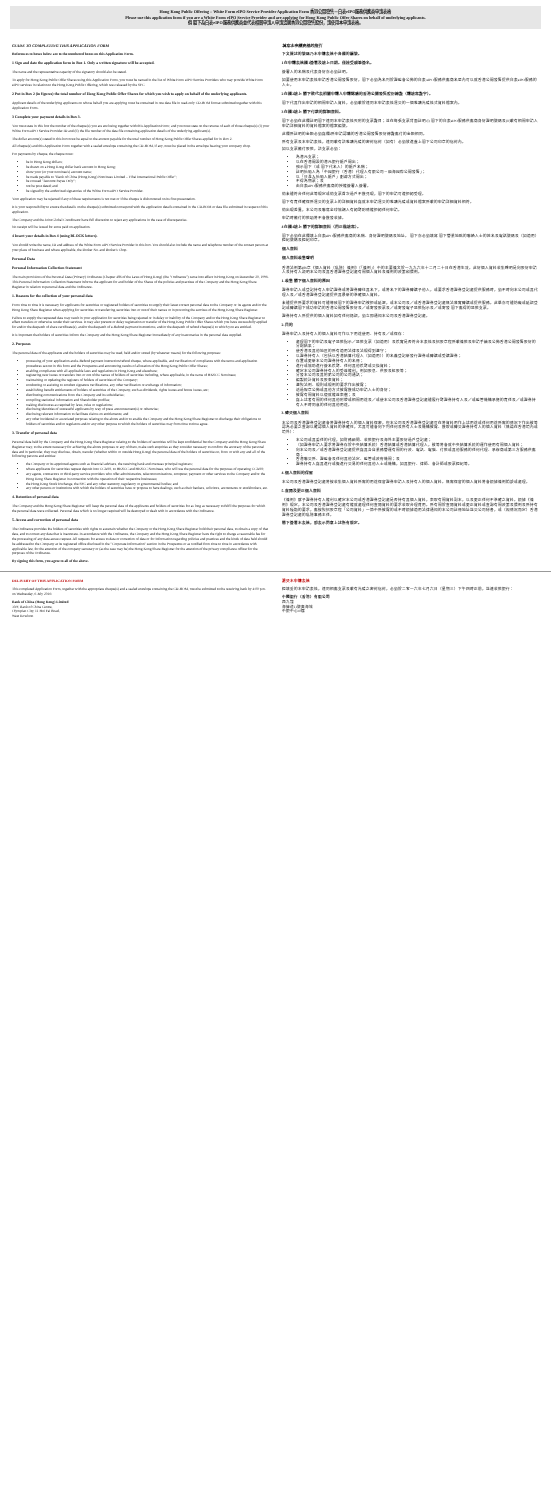Hong Kong Public Offering – White Form eIPO Service Provider Application Form 香港公開發售－白表eIPO服務供應商申請表格
Please use this application form if you are a White Form eIPO Service Provider and are applying for Hong Kong Public Offer Shares on behalf of underlying applicants.
倘 閣下為白表eIPO服務供應商並代表相關申請人申請認購香港公開發售股份，請使用本申請表格。
GUIDE TO COMPLETING THIS APPLICATION FORM
References to boxes below are to the numbered boxes on this Application Form.
1 Sign and date the application form in Box 1. Only a written signature will be accepted.
The name and the representative capacity of the signatory should also be stated.
To apply for Hong Kong Public Offer Shares using this Application Form, you must be named in the list of White Form eIPO Service Providers who may provide White Form eIPO services in relation to the Hong Kong Public Offering, which was released by the SFC.
2 Put in Box 2 (in figures) the total number of Hong Kong Public Offer Shares for which you wish to apply on behalf of the underlying applicants.
Applicant details of the underlying applicants on whose behalf you are applying must be contained in one data file in read-only CD-ROM format submitted together with this Application Form.
3 Complete your payment details in Box 3.
You must state in this box the number of the cheque(s) you are enclosing together with this Application Form; and you must state on the reverse of each of those cheque(s) (i) your White Form eIPO Service Provider ID and (ii) the file number of the data file containing application details of the underlying applicant(s).
The dollar amount(s) stated in this box must be equal to the amount payable for the total number of Hong Kong Public Offer Shares applied for in Box 2.
All cheque(s) and this Application Form together with a sealed envelope containing the CD-ROM, if any, must be placed in the envelope bearing your company chop.
For payments by cheque, the cheque must:
be in Hong Kong dollars;
be drawn on a Hong Kong dollar bank account in Hong Kong;
show your (or your nominee's) account name;
be made payable to "Bank of China (Hong Kong) Nominees Limited – Yihai International Public Offer";
be crossed "Account Payee Only";
not be post dated; and
be signed by the authorized signatories of the White Form eIPO Service Provider.
Your application may be rejected if any of these requirements is not met or if the cheque is dishonoured on its first presentation.
It is your responsibility to ensure that details on the cheque(s) submitted correspond with the application details contained in the CD-ROM or data file submitted in respect of this application.
The Company and the Joint Global Coordinator have full discretion to reject any applications in the case of discrepancies.
No receipt will be issued for sums paid on application.
4 Insert your details in Box 4 (using BLOCK letters).
You should write the name, ID and address of the White Form eIPO Service Provider in this box. You should also include the name and telephone number of the contact person at your place of business and where applicable, the Broker No. and Broker's Chop.
Personal Data
Personal Information Collection Statement
The main provisions of the Personal Data (Privacy) Ordinance (Chapter 486 of the Laws of Hong Kong) (the "Ordinance") came into effect in Hong Kong on December 20, 1996. This Personal Information Collection Statement informs the applicant for and holder of the Shares of the policies and practices of the Company and the Hong Kong Share Registrar in relation to personal data and the Ordinance.
1. Reasons for the collection of your personal data
From time to time it is necessary for applicants for securities or registered holders of securities to supply their latest correct personal data to the Company or its agents and/or the Hong Kong Share Registrar when applying for securities or transferring securities into or out of their names or in procuring the services of the Hong Kong Share Registrar.
Failure to supply the requested data may result in your application for securities being rejected or in delay or inability of the Company and/or the Hong Kong Share Registrar to effect transfers or otherwise render their services. It may also prevent or delay registration or transfer of the Hong Kong Public Offer Shares which you have successfully applied for and/or the despatch of share certificate(s), and/or the despatch of e-Refund payment instructions, and/or the despatch of refund cheque(s) to which you are entitled.
It is important that holders of securities inform the Company and the Hong Kong Share Registrar immediately of any inaccuracies in the personal data supplied.
2. Purposes
The personal data of the applicants and the holders of securities may be used, held and/or stored (by whatever means) for the following purposes:
processing of your application and e-Refund payment instruction/refund cheque, where applicable, and verification of compliance with the terms and application procedures set out in this form and the Prospectus and announcing results of allocation of the Hong Kong Public Offer Shares;
enabling compliance with all applicable laws and regulations in Hong Kong and elsewhere;
registering new issues or transfers into or out of the names of holders of securities including, where applicable, in the name of HKSCC Nominees;
maintaining or updating the registers of holders of securities of the Company;
conducting or assisting to conduct signature verifications, any other verification or exchange of information;
establishing benefit entitlements of holders of securities of the Company, such as dividends, rights issues and bonus issues, etc;
distributing communications from the Company and its subsidiaries;
compiling statistical information and Shareholder profiles;
making disclosures as required by laws, rules or regulations;
disclosing identities of successful applicants by way of press announcement(s) or otherwise;
disclosing relevant information to facilitate claims on entitlements; and
any other incidental or associated purposes relating to the above and/or to enable the Company and the Hong Kong Share Registrar to discharge their obligations to holders of securities and/or regulators and/or any other purpose to which the holders of securities may from time to time agree.
3. Transfer of personal data
Personal data held by the Company and the Hong Kong Share Registrar relating to the holders of securities will be kept confidential but the Company and the Hong Kong Share Registrar may, to the extent necessary for achieving the above purposes or any of them, make such enquiries as they consider necessary to confirm the accuracy of the personal data and in particular, they may disclose, obtain, transfer (whether within or outside Hong Kong) the personal data of the holders of securities to, from or with any and all of the following persons and entities:
the Company or its appointed agents such as financial advisers, the receiving bank and overseas principal registrars;
where applicants for securities request deposit into CCASS, to HKSCC and HKSCC Nominees, who will use the personal data for the purposes of operating CCASS;
any agents, contractors or third-party service providers who offer administrative, telecommunications, computer, payment or other services to the Company and/or the Hong Kong Share Registrar in connection with the operation of their respective businesses;
the Hong Kong Stock Exchange, the SFC and any other statutory, regulatory or governmental bodies; and
any other persons or institutions with which the holders of securities have or propose to have dealings, such as their bankers, solicitors, accountants or stockbrokers, etc.
4. Retention of personal data
The Company and the Hong Kong Share Registrar will keep the personal data of the applicants and holders of securities for as long as necessary to fulfil the purposes for which the personal data were collected. Personal data which is no longer required will be destroyed or dealt with in accordance with the Ordinance.
5. Access and correction of personal data
The Ordinance provides the holders of securities with rights to ascertain whether the Company or the Hong Kong Share Registrar hold their personal data, to obtain a copy of that data, and to correct any data that is inaccurate. In accordance with the Ordinance, the Company and the Hong Kong Share Registrar have the right to charge a reasonable fee for the processing of any data access request. All requests for access to data or correction of data or for information regarding policies and practices and the kinds of data held should be addressed to the Company at its registered office disclosed in the "Corporate Information" section in the Prospectus or as notified from time to time in accordance with applicable law, for the attention of the company secretary or (as the case may be) the Hong Kong Share Registrar for the attention of the privacy compliance officer for the purposes of the Ordinance.
By signing this form, you agree to all of the above.
填寫本申請表格的指引
下文提述的號碼乃本申請表格中各欄的編號。
1 在申請表格欄1簽署及填上日期。僅接受親筆簽名。
簽署人的名稱及代表身份亦必須註明。
如要使用本申請表格申請香港公開發售股份， 閣下必須為名列於證監會公佈的白表eIPO服務供應商名單內可以就香港公開發售提供白表eIPO服務的人士。
2 在欄2填上 閣下欲代表相關申請人申請認購的香港公開發售股份總數（請填寫數字）。
閣下代其作出申請的相關申請人資料，必須載於連同本申請表格遞交的一個唯讀光碟格式資料檔案內。
3 在欄3填上 閣下付款的詳細資料。
閣下必須在此欄註明 閣下連同本申請表格夾附的支票數目；並在每張支票背面註明(i) 閣下的白表eIPO服務供應商身份證明號碼及(ii)載有相關申請人申請詳細資料的資料檔案的檔案編號。
此欄所註明的金額必須與欄2所申請認購的香港公開發售股份總數應付的金額相同。
所有支票及本申請表格，連同載有該唯讀光碟的密封信封（如有）必須放進蓋上 閣下公司印章的信封內。
如以支票繳付股款，該支票必須：
為港元支票；
以在香港開設的港元銀行帳戶開出；
顯示 閣下（或 閣下代名人）的帳戶名稱；
註明抬頭人為「中國銀行（香港）代理人有限公司－頤海國際公開發售」；
以「只准入抬頭人帳戶」劃線方式開出；
不得為期票；及
由白表eIPO服務供應商的授權簽署人簽署。
倘未能符合任何此等規定或倘支票首次過戶不獲兌現， 閣下的申請可遭拒絕受理。
閣下有責任確保所遞交的支票上的詳細資料與就本申請遞交的唯讀光碟或資料檔案所載的申請詳細資料相符。
倘出現差異，本公司及聯席全球協調人有絕對酌情權拒絕任何申請。
申請時繳付的款項將不會獲發收據。
4 在欄4填上 閣下的詳細資料（用正楷填寫）。
閣下必須在此欄填上白表eIPO服務供應商的名稱、身份證明號碼及地址。 閣下亦必須填寫 閣下營業地點的聯絡人士的姓名及電話號碼及（如適用）經紀號碼及經紀印章。
個人資料
個人資料收集聲明
香港法例第486章《個人資料（私隱）條例》（「條例」）中的主要條文於一九九六年十二月二十日在香港生效。此份個人資料收集聲明是向股份申請人及持有人說明本公司及其香港證券登記處有關個人資料及條例的政策和慣例。
1. 收集 閣下個人資料的原因
證券申請人或登記持有人申請證券或將證券轉往其名下，或將名下的證券轉讓予他人，或要求香港證券登記處提供服務時，須不時向本公司或其代理人及／或香港證券登記處提供其最新的準確個人資料。
未能提供所要求的資料可能導致 閣下的證券申請被拒或延遲，或本公司及／或香港證券登記處無法落實轉讓或提供服務。此舉亦可能妨礙或延誤登記或轉讓 閣下成功申請的香港公開發售股份及／或寄發股票及／或寄發電子退款指示及／或寄發 閣下應得的退款支票。
證券持有人所提供的個人資料如有任何錯誤，須立即通知本公司及香港證券登記處。
2. 目的
證券申請人及持有人的個人資料可作以下用途使用、持有及／或保存：
處理 閣下的申請及電子退款指示／退款支票（如適用）及核實是否符合本表格及招股章程所載條款及申請手續及公佈香港公開發售股份的分配結果；
使香港及其他地區的所有適用法律及法規得到遵守；
以證券持有人（包括以香港結算代理人（如適用））的名義登記新發行證券或轉讓或受讓證券；
存置或更新本公司證券持有人的名冊；
進行或協助進行簽名核對、任何其他核對或交換資料；
確定本公司證券持有人的受益權利，例如股息、供股及紅股等；
分發本公司及其附屬公司的公司通訊；
編製統計資料及股東資料；
遵照法例、規則或規例的要求作出披露；
透過報章公佈或其他方式披露獲成功申請人士的身份；
披露有關資料以便就權益索償；及
與上述者有關的任何其他附帶或相關用途及／或使本公司及香港證券登記處能履行對證券持有人及／或監管機構承擔的責任及／或證券持有人不時同意的任何其他用途。
3. 轉交個人資料
本公司及香港證券登記處會將證券持有人的個人資料保密，但本公司及香港證券登記處可在將資料用作上述用途或任何用途所需的情況下作出彼等認為必要之查詢以確認個人資料的準確性，尤其可能會向下列任何及所有人士及機構披露、獲取或轉交證券持有人的個人資料（無論在香港境內或境外）：
本公司或其委任的代理，如財務顧問、收款銀行及海外主要股份過戶登記處；
（如證券申請人要求將證券存於中央結算系統）香港結算或香港結算代理人，彼等將會就中央結算系統的運作使用有關個人資料；
向本公司及／或香港證券登記處提供與其各自業務營運有關的行政、電訊、電腦、付款或其他服務的任何代理、承辦商或第三方服務供應商；
香港聯交所、證監會及任何其他法定、監管或政府機關；及
證券持有人與其進行或擬進行交易的任何其他人士或機構，如其銀行、律師、會計師或股票經紀等。
4. 個人資料的保留
本公司及香港證券登記處將按收集個人資料所需的用途保留證券申請人及持有人的個人資料。無需保留的個人資料將會根據條例銷毀或處理。
5. 查閱及更正個人資料
《條例》賦予證券持有人權利以確定本公司或香港證券登記處是否持有其個人資料，索取有關資料副本，以及更正任何不準確之資料。根據《條例》規定，本公司及香港證券登記處有權就處理任何查閱資料的要求收取合理費用。所有關於查閱資料或更正資料或查詢有關政策及慣例及所持有資料種類的要求，應按照招股章程「公司資料」一節中所披露的或不時根據適用法律通知的本公司註冊地址送交公司秘書，或（視情況而定）香港證券登記處的私隱事務主任。
閣下簽署本表格，即表示同意上述所有規定。
DELIVERY OF THIS APPLICATION FORM
This completed Application Form, together with the appropriate cheque(s) and a sealed envelope containing the CD-ROM, must be submitted to the receiving bank by 4:00 p.m. on Wednesday, 6 July 2016:
Bank of China (Hong Kong) Limited
30/F, Bank of China Centre,
Olympian City, 11 Hoi Fai Road,
West Kowloon
遞交本申請表格
經填妥的本申請表格，連同相應支票及載有光碟之密封信封，必須於二零一六年七月六日（星期三）下午四時正前，送達收款銀行：
中國銀行（香港）有限公司
西九龍
海輝道11號奧海城
中銀中心30樓